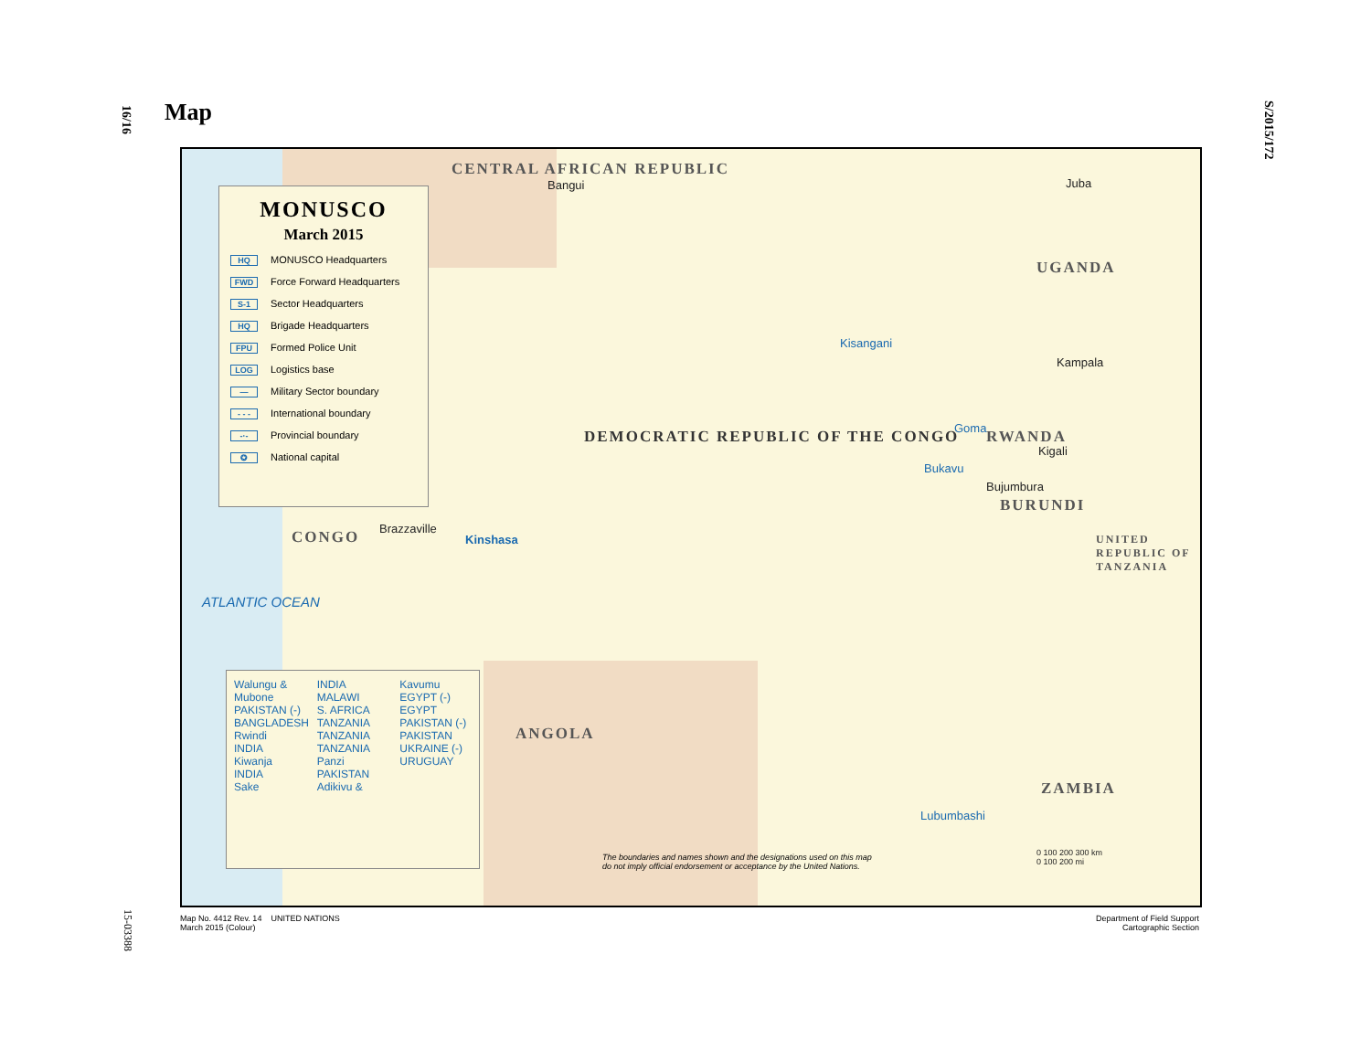16/16
S/2015/172
15-03388
Map
MONUSCO
March 2015
HQ MONUSCO Headquarters
FWD Force Forward Headquarters
S-1 Sector Headquarters
HQ Brigade Headquarters
FPU Formed Police Unit
LOG Logistics base
— Military Sector boundary
- - - International boundary
-·- Provincial boundary
✪ National capital
CENTRAL AFRICAN REPUBLIC
DEMOCRATIC REPUBLIC OF THE CONGO
CONGO
ANGOLA
ZAMBIA
RWANDA
BURUNDI
UGANDA
UNITED REPUBLIC OF TANZANIA
ATLANTIC OCEAN
Kinshasa
Kisangani
Goma
Bukavu
Lubumbashi
Kampala
Kigali
Bujumbura
Brazzaville
Bangui Juba
Walungu & Mubone
PAKISTAN (-)
BANGLADESH
Rwindi
INDIA
Kiwanja
INDIA
Sake
INDIA
MALAWI
S. AFRICA
TANZANIA
TANZANIA
TANZANIA
Panzi
PAKISTAN
Adikivu & Kavumu
EGYPT (-)
EGYPT
PAKISTAN (-)
PAKISTAN
UKRAINE (-)
URUGUAY
The boundaries and names shown and the designations used on this map
do not imply official endorsement or acceptance by the United Nations.
0 100 200 300 km
0 100 200 mi
Map No. 4412 Rev. 14 UNITED NATIONS
March 2015 (Colour)
Department of Field Support
Cartographic Section